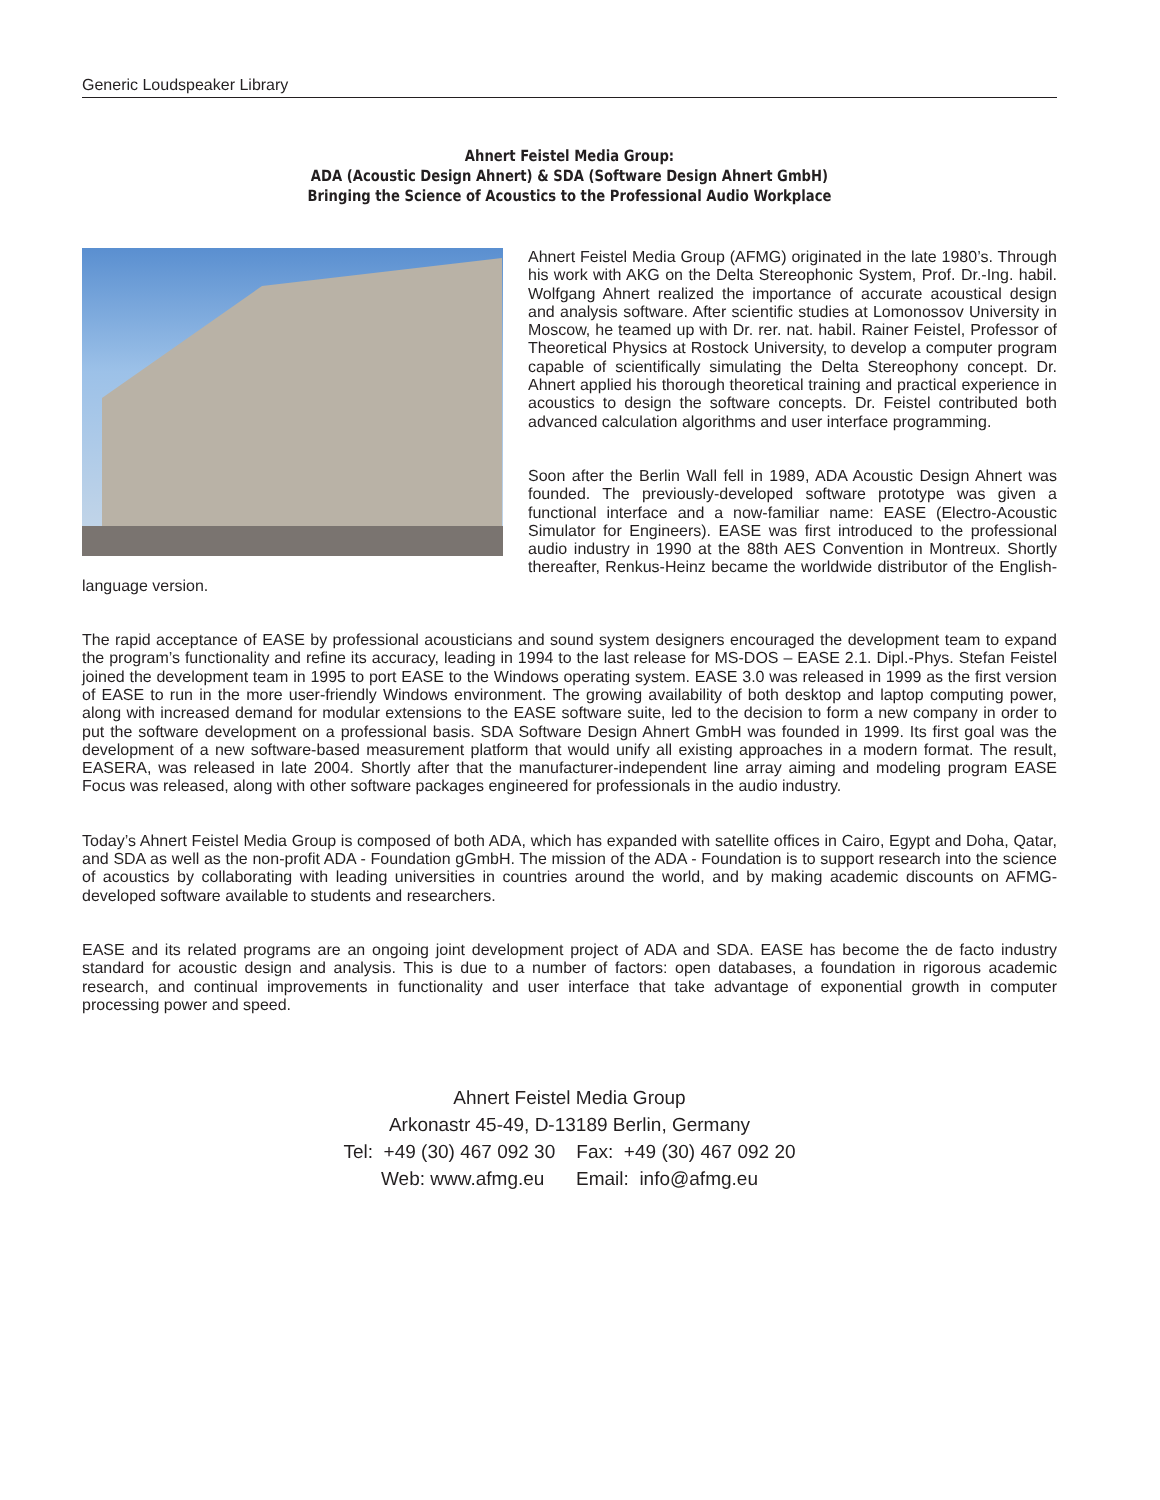Generic Loudspeaker Library
Ahnert Feistel Media Group:
ADA (Acoustic Design Ahnert) & SDA (Software Design Ahnert GmbH)
Bringing the Science of Acoustics to the Professional Audio Workplace
Ahnert Feistel Media Group (AFMG) originated in the late 1980’s. Through his work with AKG on the Delta Stereophonic System, Prof. Dr.-Ing. habil. Wolfgang Ahnert realized the importance of accurate acoustical design and analysis software. After scientific studies at Lomonossov University in Moscow, he teamed up with Dr. rer. nat. habil. Rainer Feistel, Professor of Theoretical Physics at Rostock University, to develop a computer program capable of scientifically simulating the Delta Stereophony concept. Dr. Ahnert applied his thorough theoretical training and practical experience in acoustics to design the software concepts. Dr. Feistel contributed both advanced calculation algorithms and user interface programming.
Soon after the Berlin Wall fell in 1989, ADA Acoustic Design Ahnert was founded. The previously-developed software prototype was given a functional interface and a now-familiar name: EASE (Electro-Acoustic Simulator for Engineers). EASE was first introduced to the professional audio industry in 1990 at the 88th AES Convention in Montreux. Shortly thereafter, Renkus-Heinz became the worldwide distributor of the English-language version.
The rapid acceptance of EASE by professional acousticians and sound system designers encouraged the development team to expand the program’s functionality and refine its accuracy, leading in 1994 to the last release for MS-DOS – EASE 2.1. Dipl.-Phys. Stefan Feistel joined the development team in 1995 to port EASE to the Windows operating system. EASE 3.0 was released in 1999 as the first version of EASE to run in the more user-friendly Windows environment. The growing availability of both desktop and laptop computing power, along with increased demand for modular extensions to the EASE software suite, led to the decision to form a new company in order to put the software development on a professional basis. SDA Software Design Ahnert GmbH was founded in 1999. Its first goal was the development of a new software-based measurement platform that would unify all existing approaches in a modern format. The result, EASERA, was released in late 2004. Shortly after that the manufacturer-independent line array aiming and modeling program EASE Focus was released, along with other software packages engineered for professionals in the audio industry.
Today’s Ahnert Feistel Media Group is composed of both ADA, which has expanded with satellite offices in Cairo, Egypt and Doha, Qatar, and SDA as well as the non-profit ADA - Foundation gGmbH. The mission of the ADA - Foundation is to support research into the science of acoustics by collaborating with leading universities in countries around the world, and by making academic discounts on AFMG-developed software available to students and researchers.
EASE and its related programs are an ongoing joint development project of ADA and SDA. EASE has become the de facto industry standard for acoustic design and analysis. This is due to a number of factors: open databases, a foundation in rigorous academic research, and continual improvements in functionality and user interface that take advantage of exponential growth in computer processing power and speed.
Ahnert Feistel Media Group
Arkonastr 45-49, D-13189 Berlin, Germany
Tel: +49 (30) 467 092 30 Fax: +49 (30) 467 092 20
Web: www.afmg.eu Email: info@afmg.eu